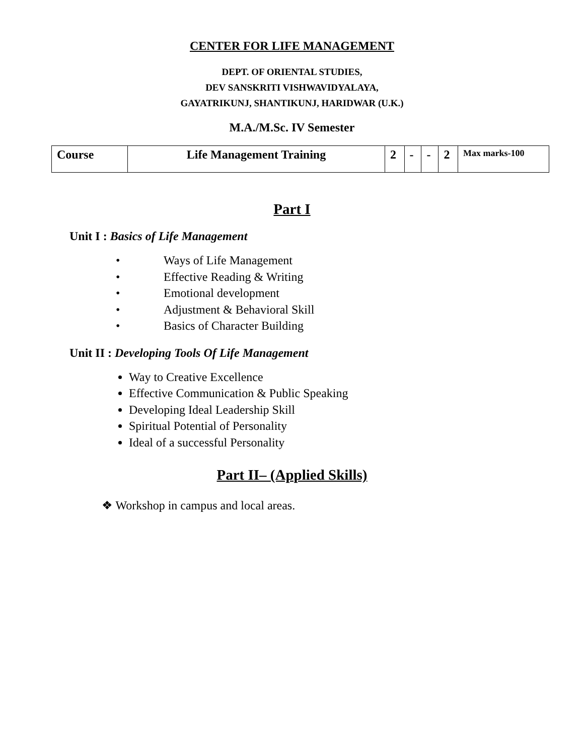CENTER FOR LIFE MANAGEMENT
DEPT. OF ORIENTAL STUDIES,
DEV SANSKRITI VISHWAVIDYALAYA,
GAYATRIKUNJ, SHANTIKUNJ, HARIDWAR (U.K.)
M.A./M.Sc. IV Semester
| Course | Life Management Training | 2 | - | - | 2 | Max marks-100 |
Part I
Unit I : Basics of Life Management
• Ways of Life Management
• Effective Reading & Writing
• Emotional development
• Adjustment & Behavioral Skill
• Basics of Character Building
Unit II : Developing Tools Of Life Management
Way to Creative Excellence
Effective Communication & Public Speaking
Developing Ideal Leadership Skill
Spiritual Potential of Personality
Ideal of a successful Personality
Part II– (Applied Skills)
❖ Workshop in campus and local areas.